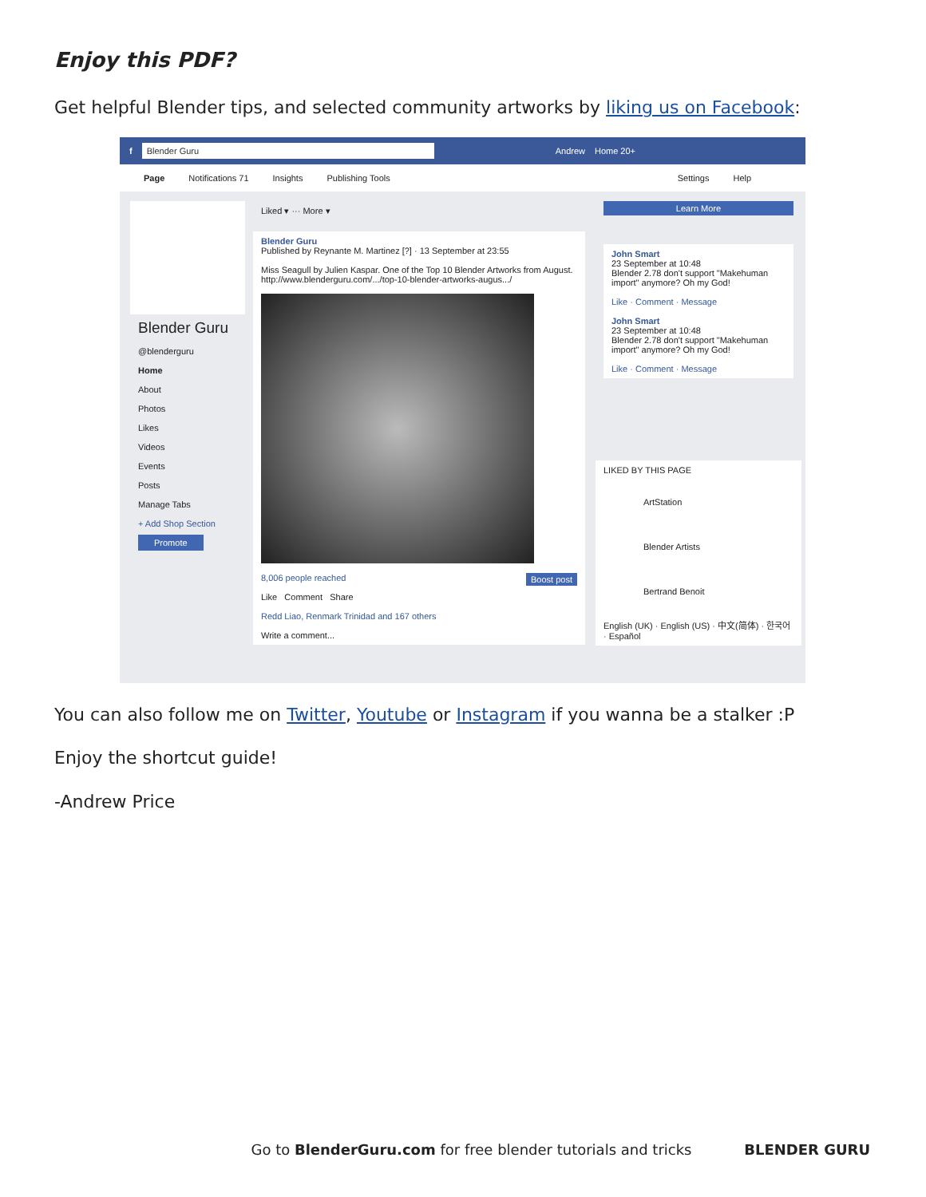Enjoy this PDF?
Get helpful Blender tips, and selected community artworks by liking us on Facebook:
f Blender Guru Andrew Home 20+
Page Notifications 71 Insights Publishing Tools Settings Help
Blender Guru
@blenderguru
Home
About
Photos
Likes
Videos
Events
Posts
Manage Tabs
+ Add Shop Section
Promote
Liked ▾ ··· More ▾
Blender Guru
Published by Reynante M. Martinez [?] · 13 September at 23:55
Miss Seagull by Julien Kaspar. One of the Top 10 Blender Artworks from August. http://www.blenderguru.com/.../top-10-blender-artworks-augus.../
8,006 people reached Boost post
Like Comment Share
Redd Liao, Renmark Trinidad and 167 others
Write a comment...
Learn More
John Smart
23 September at 10:48
Blender 2.78 don't support "Makehuman import" anymore? Oh my God!
Like · Comment · Message
John Smart
23 September at 10:48
Blender 2.78 don't support "Makehuman import" anymore? Oh my God!
Like · Comment · Message
LIKED BY THIS PAGE
ArtStation
Blender Artists
Bertrand Benoit
English (UK) · English (US) · 中文(简体) · 한국어 · Español
You can also follow me on Twitter, Youtube or Instagram if you wanna be a stalker :P
Enjoy the shortcut guide!
-Andrew Price
Go to BlenderGuru.com for free blender tutorials and tricks BLENDER GURU